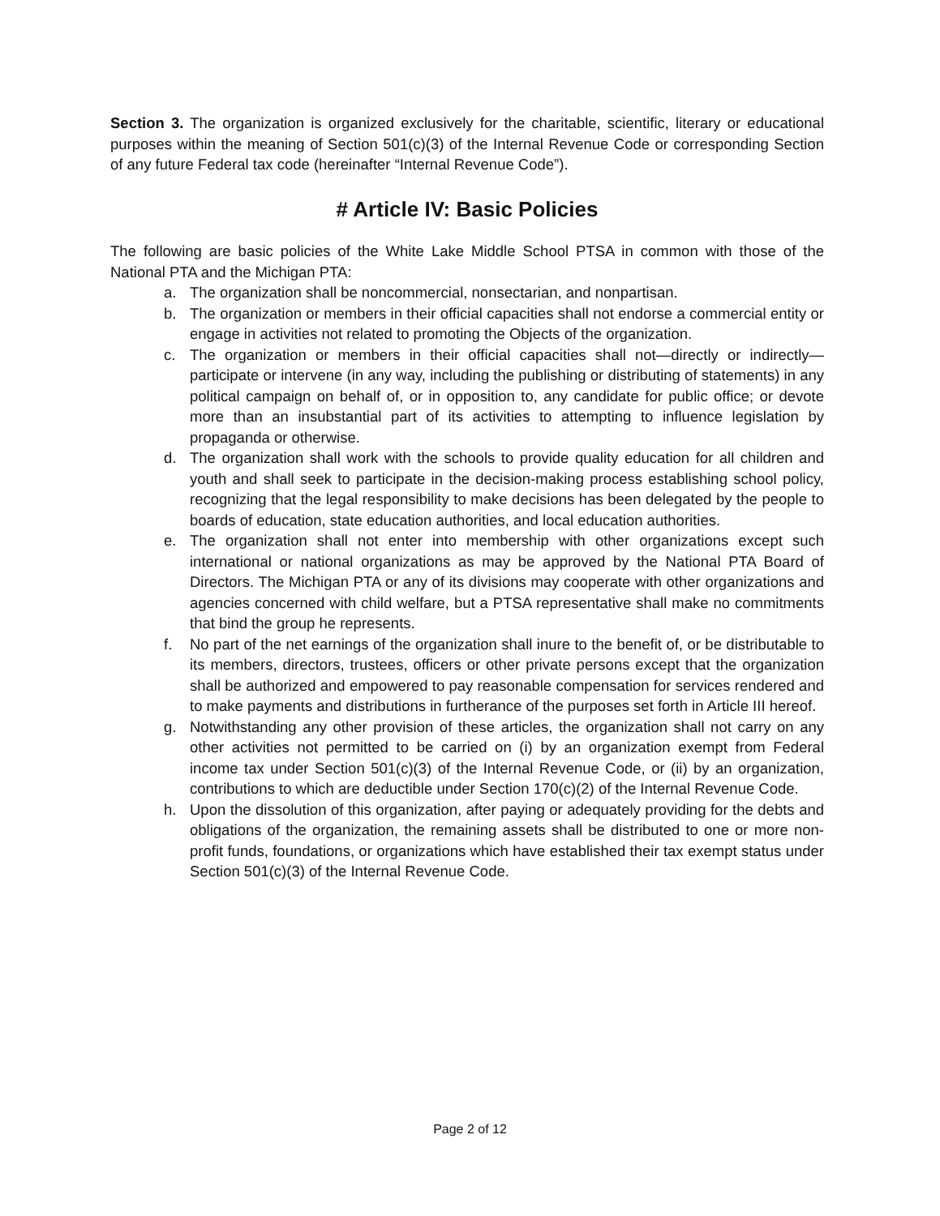Section 3. The organization is organized exclusively for the charitable, scientific, literary or educational purposes within the meaning of Section 501(c)(3) of the Internal Revenue Code or corresponding Section of any future Federal tax code (hereinafter “Internal Revenue Code”).
# Article IV: Basic Policies
The following are basic policies of the White Lake Middle School PTSA in common with those of the National PTA and the Michigan PTA:
a. The organization shall be noncommercial, nonsectarian, and nonpartisan.
b. The organization or members in their official capacities shall not endorse a commercial entity or engage in activities not related to promoting the Objects of the organization.
c. The organization or members in their official capacities shall not—directly or indirectly—participate or intervene (in any way, including the publishing or distributing of statements) in any political campaign on behalf of, or in opposition to, any candidate for public office; or devote more than an insubstantial part of its activities to attempting to influence legislation by propaganda or otherwise.
d. The organization shall work with the schools to provide quality education for all children and youth and shall seek to participate in the decision-making process establishing school policy, recognizing that the legal responsibility to make decisions has been delegated by the people to boards of education, state education authorities, and local education authorities.
e. The organization shall not enter into membership with other organizations except such international or national organizations as may be approved by the National PTA Board of Directors. The Michigan PTA or any of its divisions may cooperate with other organizations and agencies concerned with child welfare, but a PTSA representative shall make no commitments that bind the group he represents.
f. No part of the net earnings of the organization shall inure to the benefit of, or be distributable to its members, directors, trustees, officers or other private persons except that the organization shall be authorized and empowered to pay reasonable compensation for services rendered and to make payments and distributions in furtherance of the purposes set forth in Article III hereof.
g. Notwithstanding any other provision of these articles, the organization shall not carry on any other activities not permitted to be carried on (i) by an organization exempt from Federal income tax under Section 501(c)(3) of the Internal Revenue Code, or (ii) by an organization, contributions to which are deductible under Section 170(c)(2) of the Internal Revenue Code.
h. Upon the dissolution of this organization, after paying or adequately providing for the debts and obligations of the organization, the remaining assets shall be distributed to one or more non-profit funds, foundations, or organizations which have established their tax exempt status under Section 501(c)(3) of the Internal Revenue Code.
Page 2 of 12